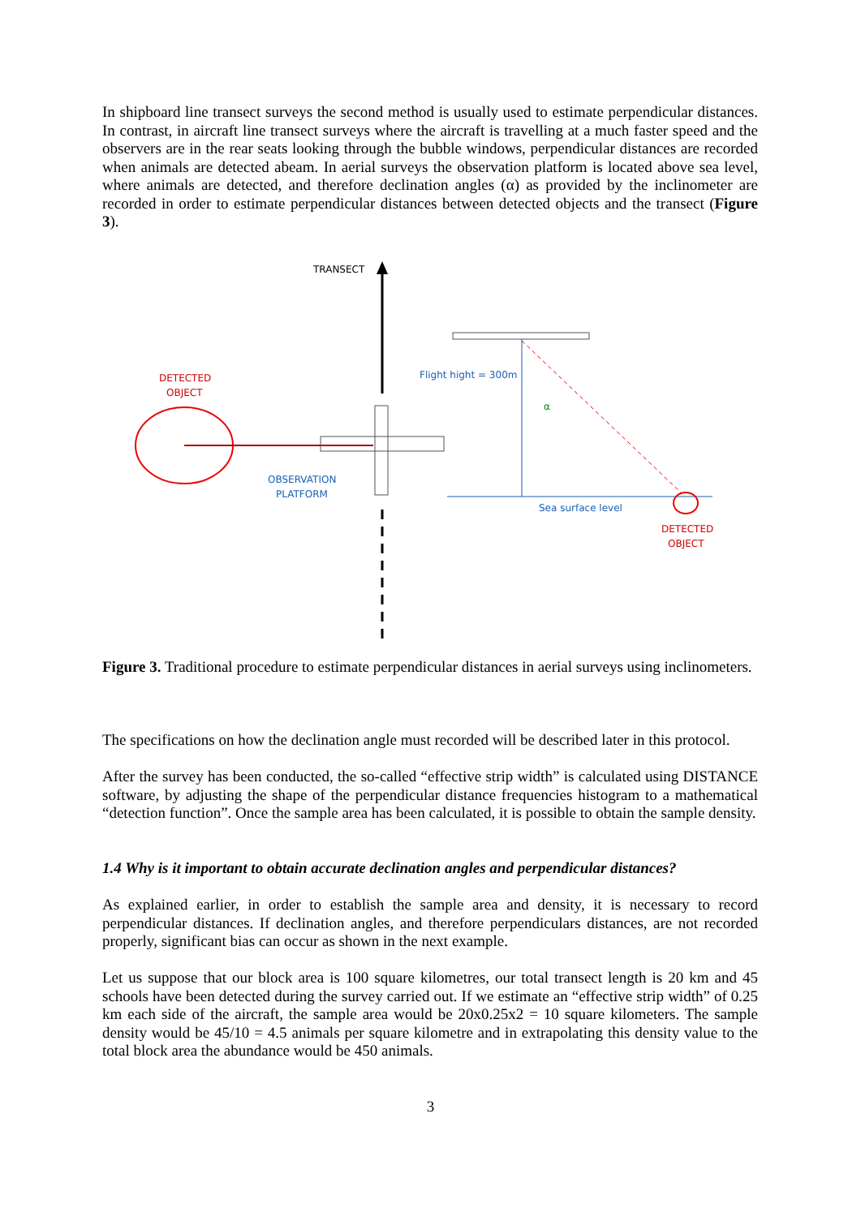In shipboard line transect surveys the second method is usually used to estimate perpendicular distances. In contrast, in aircraft line transect surveys where the aircraft is travelling at a much faster speed and the observers are in the rear seats looking through the bubble windows, perpendicular distances are recorded when animals are detected abeam. In aerial surveys the observation platform is located above sea level, where animals are detected, and therefore declination angles (α) as provided by the inclinometer are recorded in order to estimate perpendicular distances between detected objects and the transect (Figure 3).
TRANSECT
DETECTED
OBJECT
OBSERVATION
PLATFORM
Flight hight = 300m
α
Sea surface level
DETECTED
OBJECT
Figure 3. Traditional procedure to estimate perpendicular distances in aerial surveys using inclinometers.
The specifications on how the declination angle must recorded will be described later in this protocol.
After the survey has been conducted, the so-called “effective strip width” is calculated using DISTANCE software, by adjusting the shape of the perpendicular distance frequencies histogram to a mathematical “detection function”. Once the sample area has been calculated, it is possible to obtain the sample density.
1.4 Why is it important to obtain accurate declination angles and perpendicular distances?
As explained earlier, in order to establish the sample area and density, it is necessary to record perpendicular distances. If declination angles, and therefore perpendiculars distances, are not recorded properly, significant bias can occur as shown in the next example.
Let us suppose that our block area is 100 square kilometres, our total transect length is 20 km and 45 schools have been detected during the survey carried out. If we estimate an “effective strip width” of 0.25 km each side of the aircraft, the sample area would be 20x0.25x2 = 10 square kilometers. The sample density would be 45/10 = 4.5 animals per square kilometre and in extrapolating this density value to the total block area the abundance would be 450 animals.
3